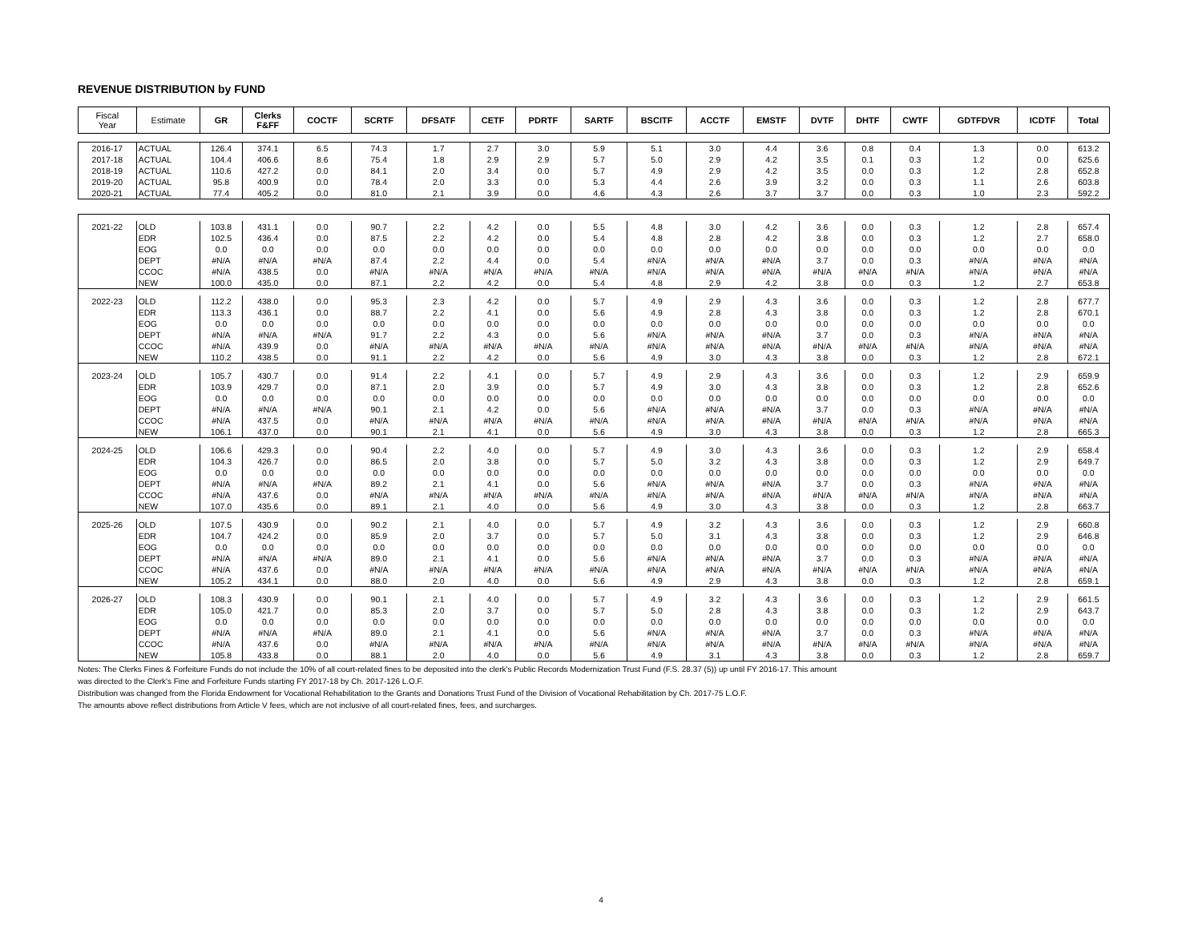REVENUE DISTRIBUTION by FUND
| Fiscal Year | Estimate | GR | Clerks F&FF | COCTF | SCRTF | DFSATF | CETF | PDRTF | SARTF | BSCITF | ACCTF | EMSTF | DVTF | DHTF | CWTF | GDTFDVR | ICDTF | Total |
| --- | --- | --- | --- | --- | --- | --- | --- | --- | --- | --- | --- | --- | --- | --- | --- | --- | --- | --- |
| 2016-17 | ACTUAL | 126.4 | 374.1 | 6.5 | 74.3 | 1.7 | 2.7 | 3.0 | 5.9 | 5.1 | 3.0 | 4.4 | 3.6 | 0.8 | 0.4 | 1.3 | 0.0 | 613.2 |
| 2017-18 | ACTUAL | 104.4 | 406.6 | 8.6 | 75.4 | 1.8 | 2.9 | 2.9 | 5.7 | 5.0 | 2.9 | 4.2 | 3.5 | 0.1 | 0.3 | 1.2 | 0.0 | 625.6 |
| 2018-19 | ACTUAL | 110.6 | 427.2 | 0.0 | 84.1 | 2.0 | 3.4 | 0.0 | 5.7 | 4.9 | 2.9 | 4.2 | 3.5 | 0.0 | 0.3 | 1.2 | 2.8 | 652.8 |
| 2019-20 | ACTUAL | 95.8 | 400.9 | 0.0 | 78.4 | 2.0 | 3.3 | 0.0 | 5.3 | 4.4 | 2.6 | 3.9 | 3.2 | 0.0 | 0.3 | 1.1 | 2.6 | 603.8 |
| 2020-21 | ACTUAL | 77.4 | 405.2 | 0.0 | 81.0 | 2.1 | 3.9 | 0.0 | 4.6 | 4.3 | 2.6 | 3.7 | 3.7 | 0.0 | 0.3 | 1.0 | 2.3 | 592.2 |
| 2021-22 | OLD | 103.8 | 431.1 | 0.0 | 90.7 | 2.2 | 4.2 | 0.0 | 5.5 | 4.8 | 3.0 | 4.2 | 3.6 | 0.0 | 0.3 | 1.2 | 2.8 | 657.4 |
| | EDR | 102.5 | 436.4 | 0.0 | 87.5 | 2.2 | 4.2 | 0.0 | 5.4 | 4.8 | 2.8 | 4.2 | 3.8 | 0.0 | 0.3 | 1.2 | 2.7 | 658.0 |
| | EOG | 0.0 | 0.0 | 0.0 | 0.0 | 0.0 | 0.0 | 0.0 | 0.0 | 0.0 | 0.0 | 0.0 | 0.0 | 0.0 | 0.0 | 0.0 | 0.0 | 0.0 |
| | DEPT | #N/A | #N/A | #N/A | 87.4 | 2.2 | 4.4 | 0.0 | 5.4 | #N/A | #N/A | #N/A | 3.7 | 0.0 | 0.3 | #N/A | #N/A | #N/A |
| | CCOC | #N/A | 438.5 | 0.0 | #N/A | #N/A | #N/A | #N/A | #N/A | #N/A | #N/A | #N/A | #N/A | #N/A | #N/A | #N/A | #N/A | #N/A |
| | NEW | 100.0 | 435.0 | 0.0 | 87.1 | 2.2 | 4.2 | 0.0 | 5.4 | 4.8 | 2.9 | 4.2 | 3.8 | 0.0 | 0.3 | 1.2 | 2.7 | 653.8 |
| 2022-23 | OLD | 112.2 | 438.0 | 0.0 | 95.3 | 2.3 | 4.2 | 0.0 | 5.7 | 4.9 | 2.9 | 4.3 | 3.6 | 0.0 | 0.3 | 1.2 | 2.8 | 677.7 |
| | EDR | 113.3 | 436.1 | 0.0 | 88.7 | 2.2 | 4.1 | 0.0 | 5.6 | 4.9 | 2.8 | 4.3 | 3.8 | 0.0 | 0.3 | 1.2 | 2.8 | 670.1 |
| | EOG | 0.0 | 0.0 | 0.0 | 0.0 | 0.0 | 0.0 | 0.0 | 0.0 | 0.0 | 0.0 | 0.0 | 0.0 | 0.0 | 0.0 | 0.0 | 0.0 | 0.0 |
| | DEPT | #N/A | #N/A | #N/A | 91.7 | 2.2 | 4.3 | 0.0 | 5.6 | #N/A | #N/A | #N/A | 3.7 | 0.0 | 0.3 | #N/A | #N/A | #N/A |
| | CCOC | #N/A | 439.9 | 0.0 | #N/A | #N/A | #N/A | #N/A | #N/A | #N/A | #N/A | #N/A | #N/A | #N/A | #N/A | #N/A | #N/A | #N/A |
| | NEW | 110.2 | 438.5 | 0.0 | 91.1 | 2.2 | 4.2 | 0.0 | 5.6 | 4.9 | 3.0 | 4.3 | 3.8 | 0.0 | 0.3 | 1.2 | 2.8 | 672.1 |
| 2023-24 | OLD | 105.7 | 430.7 | 0.0 | 91.4 | 2.2 | 4.1 | 0.0 | 5.7 | 4.9 | 2.9 | 4.3 | 3.6 | 0.0 | 0.3 | 1.2 | 2.9 | 659.9 |
| | EDR | 103.9 | 429.7 | 0.0 | 87.1 | 2.0 | 3.9 | 0.0 | 5.7 | 4.9 | 3.0 | 4.3 | 3.8 | 0.0 | 0.3 | 1.2 | 2.8 | 652.6 |
| | EOG | 0.0 | 0.0 | 0.0 | 0.0 | 0.0 | 0.0 | 0.0 | 0.0 | 0.0 | 0.0 | 0.0 | 0.0 | 0.0 | 0.0 | 0.0 | 0.0 | 0.0 |
| | DEPT | #N/A | #N/A | #N/A | 90.1 | 2.1 | 4.2 | 0.0 | 5.6 | #N/A | #N/A | #N/A | 3.7 | 0.0 | 0.3 | #N/A | #N/A | #N/A |
| | CCOC | #N/A | 437.5 | 0.0 | #N/A | #N/A | #N/A | #N/A | #N/A | #N/A | #N/A | #N/A | #N/A | #N/A | #N/A | #N/A | #N/A | #N/A |
| | NEW | 106.1 | 437.0 | 0.0 | 90.1 | 2.1 | 4.1 | 0.0 | 5.6 | 4.9 | 3.0 | 4.3 | 3.8 | 0.0 | 0.3 | 1.2 | 2.8 | 665.3 |
| 2024-25 | OLD | 106.6 | 429.3 | 0.0 | 90.4 | 2.2 | 4.0 | 0.0 | 5.7 | 4.9 | 3.0 | 4.3 | 3.6 | 0.0 | 0.3 | 1.2 | 2.9 | 658.4 |
| | EDR | 104.3 | 426.7 | 0.0 | 86.5 | 2.0 | 3.8 | 0.0 | 5.7 | 5.0 | 3.2 | 4.3 | 3.8 | 0.0 | 0.3 | 1.2 | 2.9 | 649.7 |
| | EOG | 0.0 | 0.0 | 0.0 | 0.0 | 0.0 | 0.0 | 0.0 | 0.0 | 0.0 | 0.0 | 0.0 | 0.0 | 0.0 | 0.0 | 0.0 | 0.0 | 0.0 |
| | DEPT | #N/A | #N/A | #N/A | 89.2 | 2.1 | 4.1 | 0.0 | 5.6 | #N/A | #N/A | #N/A | 3.7 | 0.0 | 0.3 | #N/A | #N/A | #N/A |
| | CCOC | #N/A | 437.6 | 0.0 | #N/A | #N/A | #N/A | #N/A | #N/A | #N/A | #N/A | #N/A | #N/A | #N/A | #N/A | #N/A | #N/A | #N/A |
| | NEW | 107.0 | 435.6 | 0.0 | 89.1 | 2.1 | 4.0 | 0.0 | 5.6 | 4.9 | 3.0 | 4.3 | 3.8 | 0.0 | 0.3 | 1.2 | 2.8 | 663.7 |
| 2025-26 | OLD | 107.5 | 430.9 | 0.0 | 90.2 | 2.1 | 4.0 | 0.0 | 5.7 | 4.9 | 3.2 | 4.3 | 3.6 | 0.0 | 0.3 | 1.2 | 2.9 | 660.8 |
| | EDR | 104.7 | 424.2 | 0.0 | 85.9 | 2.0 | 3.7 | 0.0 | 5.7 | 5.0 | 3.1 | 4.3 | 3.8 | 0.0 | 0.3 | 1.2 | 2.9 | 646.8 |
| | EOG | 0.0 | 0.0 | 0.0 | 0.0 | 0.0 | 0.0 | 0.0 | 0.0 | 0.0 | 0.0 | 0.0 | 0.0 | 0.0 | 0.0 | 0.0 | 0.0 | 0.0 |
| | DEPT | #N/A | #N/A | #N/A | 89.0 | 2.1 | 4.1 | 0.0 | 5.6 | #N/A | #N/A | #N/A | 3.7 | 0.0 | 0.3 | #N/A | #N/A | #N/A |
| | CCOC | #N/A | 437.6 | 0.0 | #N/A | #N/A | #N/A | #N/A | #N/A | #N/A | #N/A | #N/A | #N/A | #N/A | #N/A | #N/A | #N/A | #N/A |
| | NEW | 105.2 | 434.1 | 0.0 | 88.0 | 2.0 | 4.0 | 0.0 | 5.6 | 4.9 | 2.9 | 4.3 | 3.8 | 0.0 | 0.3 | 1.2 | 2.8 | 659.1 |
| 2026-27 | OLD | 108.3 | 430.9 | 0.0 | 90.1 | 2.1 | 4.0 | 0.0 | 5.7 | 4.9 | 3.2 | 4.3 | 3.6 | 0.0 | 0.3 | 1.2 | 2.9 | 661.5 |
| | EDR | 105.0 | 421.7 | 0.0 | 85.3 | 2.0 | 3.7 | 0.0 | 5.7 | 5.0 | 2.8 | 4.3 | 3.8 | 0.0 | 0.3 | 1.2 | 2.9 | 643.7 |
| | EOG | 0.0 | 0.0 | 0.0 | 0.0 | 0.0 | 0.0 | 0.0 | 0.0 | 0.0 | 0.0 | 0.0 | 0.0 | 0.0 | 0.0 | 0.0 | 0.0 | 0.0 |
| | DEPT | #N/A | #N/A | #N/A | 89.0 | 2.1 | 4.1 | 0.0 | 5.6 | #N/A | #N/A | #N/A | 3.7 | 0.0 | 0.3 | #N/A | #N/A | #N/A |
| | CCOC | #N/A | 437.6 | 0.0 | #N/A | #N/A | #N/A | #N/A | #N/A | #N/A | #N/A | #N/A | #N/A | #N/A | #N/A | #N/A | #N/A | #N/A |
| | NEW | 105.8 | 433.8 | 0.0 | 88.1 | 2.0 | 4.0 | 0.0 | 5.6 | 4.9 | 3.1 | 4.3 | 3.8 | 0.0 | 0.3 | 1.2 | 2.8 | 659.7 |
Notes: The Clerks Fines & Forfeiture Funds do not include the 10% of all court-related fines to be deposited into the clerk's Public Records Modernization Trust Fund (F.S. 28.37 (5)) up until FY 2016-17. This amount
was directed to the Clerk's Fine and Forfeiture Funds starting FY 2017-18 by Ch. 2017-126 L.O.F.
Distribution was changed from the Florida Endowment for Vocational Rehabilitation to the Grants and Donations Trust Fund of the Division of Vocational Rehabilitation by Ch. 2017-75 L.O.F.
The amounts above reflect distributions from Article V fees, which are not inclusive of all court-related fines, fees, and surcharges.
4